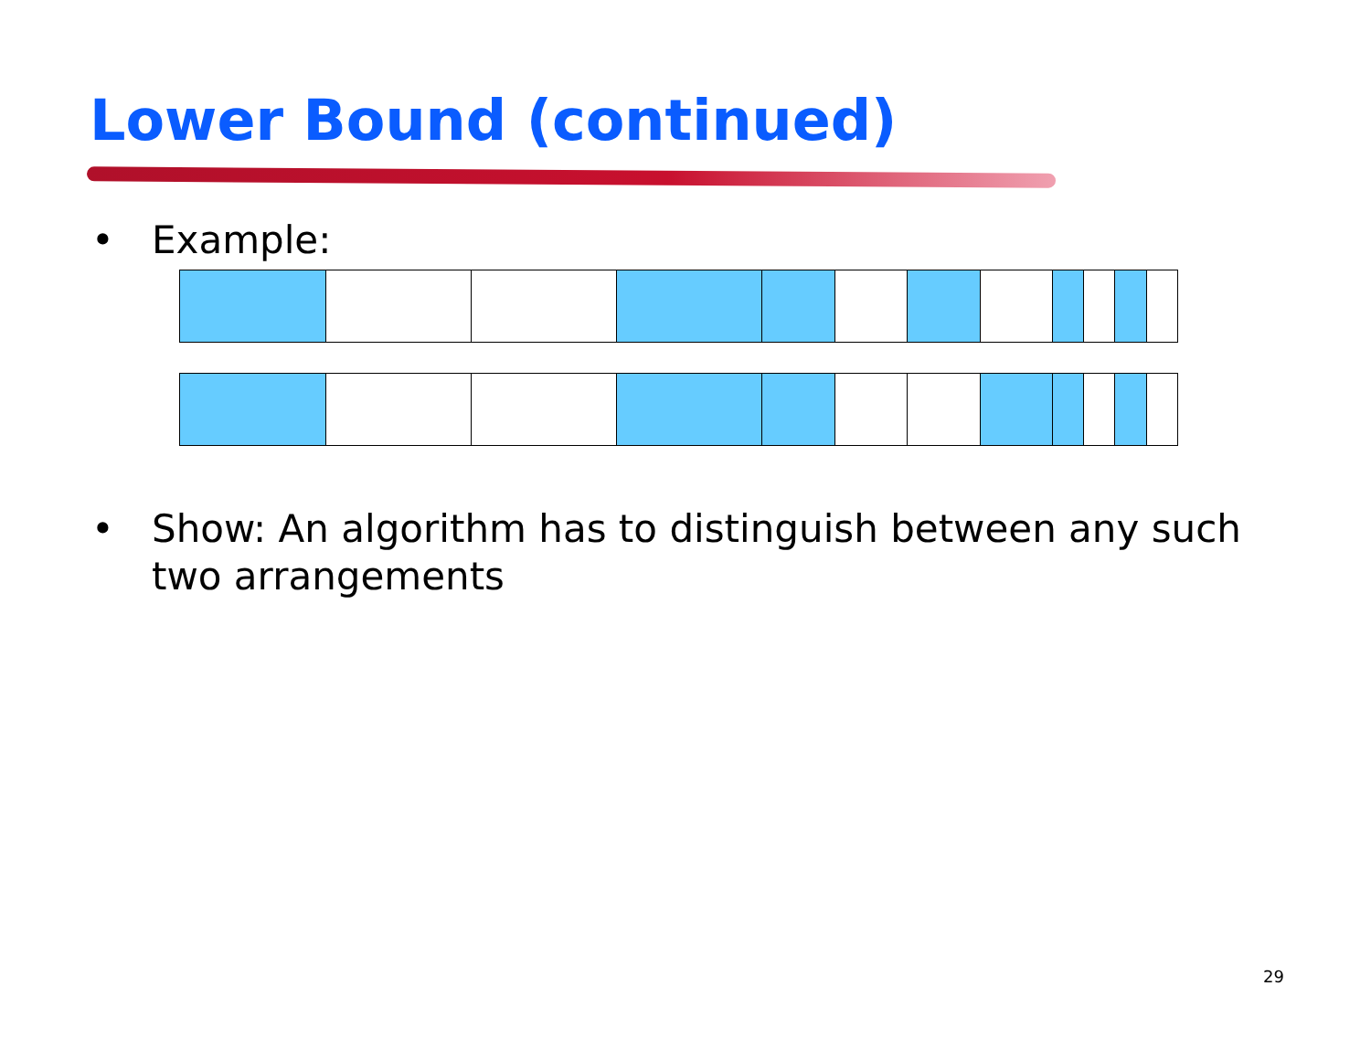Lower Bound (continued)
• Example:
• Show: An algorithm has to distinguish between any such
two arrangements
29